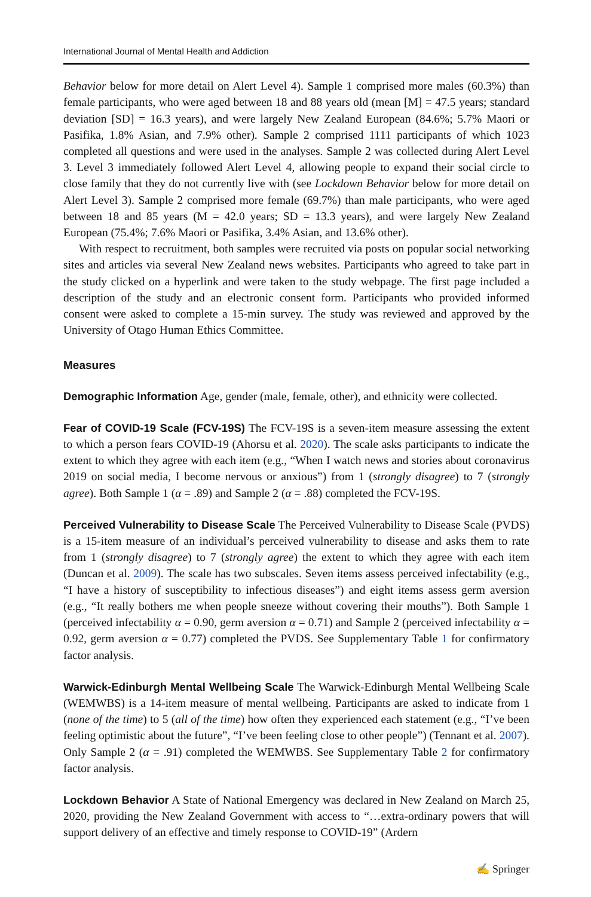International Journal of Mental Health and Addiction
Behavior below for more detail on Alert Level 4). Sample 1 comprised more males (60.3%) than female participants, who were aged between 18 and 88 years old (mean [M] = 47.5 years; standard deviation [SD] = 16.3 years), and were largely New Zealand European (84.6%; 5.7% Maori or Pasifika, 1.8% Asian, and 7.9% other). Sample 2 comprised 1111 participants of which 1023 completed all questions and were used in the analyses. Sample 2 was collected during Alert Level 3. Level 3 immediately followed Alert Level 4, allowing people to expand their social circle to close family that they do not currently live with (see Lockdown Behavior below for more detail on Alert Level 3). Sample 2 comprised more female (69.7%) than male participants, who were aged between 18 and 85 years (M = 42.0 years; SD = 13.3 years), and were largely New Zealand European (75.4%; 7.6% Maori or Pasifika, 3.4% Asian, and 13.6% other).
With respect to recruitment, both samples were recruited via posts on popular social networking sites and articles via several New Zealand news websites. Participants who agreed to take part in the study clicked on a hyperlink and were taken to the study webpage. The first page included a description of the study and an electronic consent form. Participants who provided informed consent were asked to complete a 15-min survey. The study was reviewed and approved by the University of Otago Human Ethics Committee.
Measures
Demographic Information Age, gender (male, female, other), and ethnicity were collected.
Fear of COVID-19 Scale (FCV-19S) The FCV-19S is a seven-item measure assessing the extent to which a person fears COVID-19 (Ahorsu et al. 2020). The scale asks participants to indicate the extent to which they agree with each item (e.g., “When I watch news and stories about coronavirus 2019 on social media, I become nervous or anxious”) from 1 (strongly disagree) to 7 (strongly agree). Both Sample 1 (α = .89) and Sample 2 (α = .88) completed the FCV-19S.
Perceived Vulnerability to Disease Scale The Perceived Vulnerability to Disease Scale (PVDS) is a 15-item measure of an individual’s perceived vulnerability to disease and asks them to rate from 1 (strongly disagree) to 7 (strongly agree) the extent to which they agree with each item (Duncan et al. 2009). The scale has two subscales. Seven items assess perceived infectability (e.g., “I have a history of susceptibility to infectious diseases”) and eight items assess germ aversion (e.g., “It really bothers me when people sneeze without covering their mouths”). Both Sample 1 (perceived infectability α = 0.90, germ aversion α = 0.71) and Sample 2 (perceived infectability α = 0.92, germ aversion α = 0.77) completed the PVDS. See Supplementary Table 1 for confirmatory factor analysis.
Warwick-Edinburgh Mental Wellbeing Scale The Warwick-Edinburgh Mental Wellbeing Scale (WEMWBS) is a 14-item measure of mental wellbeing. Participants are asked to indicate from 1 (none of the time) to 5 (all of the time) how often they experienced each statement (e.g., “I’ve been feeling optimistic about the future”, “I’ve been feeling close to other people”) (Tennant et al. 2007). Only Sample 2 (α = .91) completed the WEMWBS. See Supplementary Table 2 for confirmatory factor analysis.
Lockdown Behavior A State of National Emergency was declared in New Zealand on March 25, 2020, providing the New Zealand Government with access to “…extra-ordinary powers that will support delivery of an effective and timely response to COVID-19” (Ardern
✍ Springer